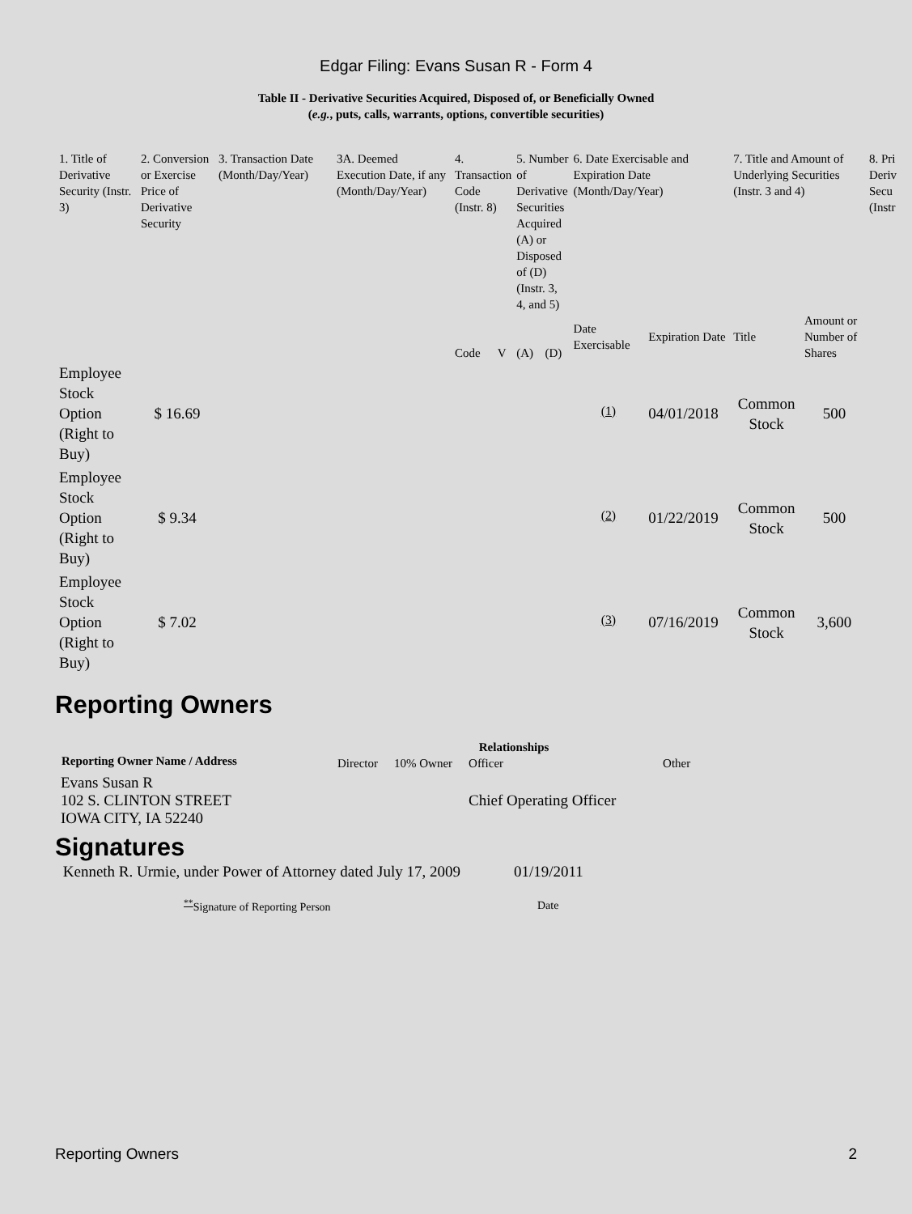Edgar Filing: Evans Susan R - Form 4
Table II - Derivative Securities Acquired, Disposed of, or Beneficially Owned
(e.g., puts, calls, warrants, options, convertible securities)
| 1. Title of Derivative Security (Instr. 3) | 2. Conversion or Exercise Price of Derivative Security | 3. Transaction Date (Month/Day/Year) | 3A. Deemed Execution Date, if any (Month/Day/Year) | 4. Transaction Code (Instr. 8) | | 5. Number of Derivative Securities Acquired (A) or Disposed of (D) (Instr. 3, 4, and 5) | | 6. Date Exercisable and Expiration Date (Month/Day/Year) | | 7. Title and Amount of Underlying Securities (Instr. 3 and 4) | | 8. Pri Deriv Secu (Instr |
| --- | --- | --- | --- | --- | --- | --- | --- | --- | --- | --- | --- | --- |
| | | | | Code | V | (A) | (D) | Date Exercisable | Expiration Date | Title | Amount or Number of Shares | |
| Employee Stock Option (Right to Buy) | $ 16.69 | | | | | | | <sup>(1)</sup> | 04/01/2018 | Common Stock | 500 | |
| Employee Stock Option (Right to Buy) | $ 9.34 | | | | | | | <sup>(2)</sup> | 01/22/2019 | Common Stock | 500 | |
| Employee Stock Option (Right to Buy) | $ 7.02 | | | | | | | <sup>(3)</sup> | 07/16/2019 | Common Stock | 3,600 | |
Reporting Owners
| Reporting Owner Name / Address | Relationships | | | |
| --- | --- | --- | --- | --- |
| | Director | 10% Owner | Officer | Other |
| Evans Susan R 102 S. CLINTON STREET IOWA CITY, IA 52240 | | | Chief Operating Officer | |
Signatures
| Kenneth R. Urmie, under Power of Attorney dated July 17, 2009 | 01/19/2011 |
| <sup>**</sup> Signature of Reporting Person | Date |
Reporting Owners 2